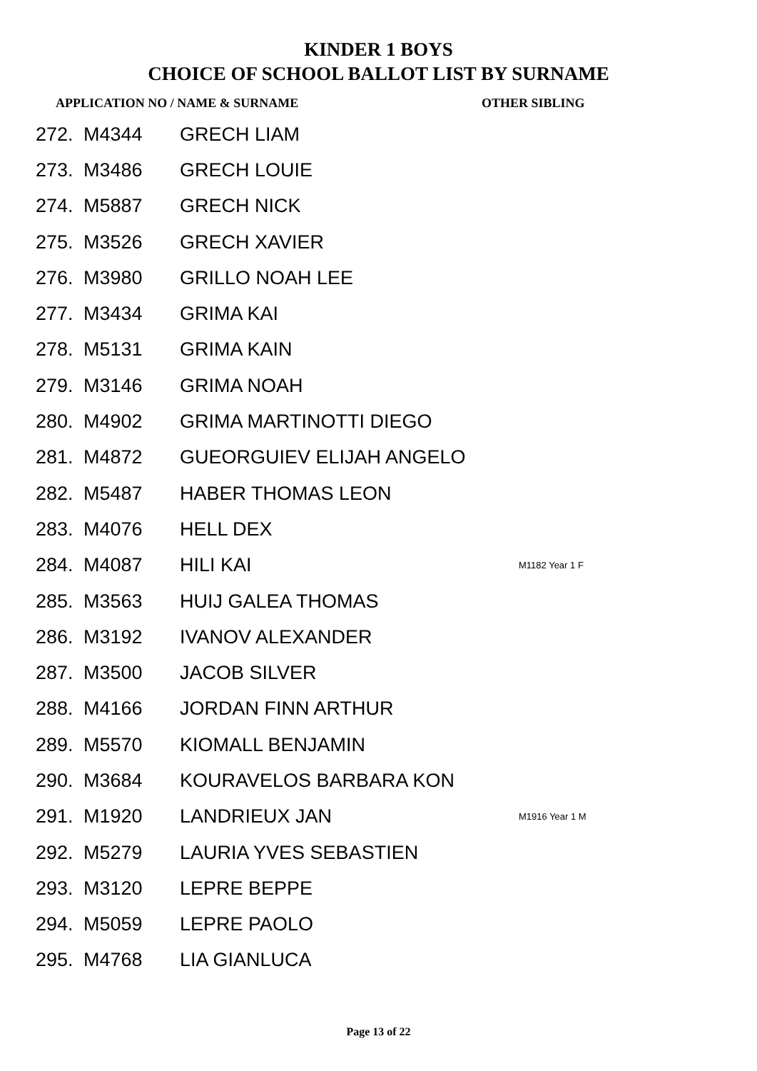KINDER 1 BOYS
CHOICE OF SCHOOL BALLOT LIST BY SURNAME
APPLICATION NO / NAME & SURNAME OTHER SIBLING
| 272. | M4344 | GRECH LIAM | |
| 273. | M3486 | GRECH LOUIE | |
| 274. | M5887 | GRECH NICK | |
| 275. | M3526 | GRECH XAVIER | |
| 276. | M3980 | GRILLO NOAH LEE | |
| 277. | M3434 | GRIMA KAI | |
| 278. | M5131 | GRIMA KAIN | |
| 279. | M3146 | GRIMA NOAH | |
| 280. | M4902 | GRIMA MARTINOTTI DIEGO | |
| 281. | M4872 | GUEORGUIEV ELIJAH ANGELO | |
| 282. | M5487 | HABER THOMAS LEON | |
| 283. | M4076 | HELL DEX | |
| 284. | M4087 | HILI KAI | M1182 Year 1 F |
| 285. | M3563 | HUIJ GALEA THOMAS | |
| 286. | M3192 | IVANOV ALEXANDER | |
| 287. | M3500 | JACOB SILVER | |
| 288. | M4166 | JORDAN FINN ARTHUR | |
| 289. | M5570 | KIOMALL BENJAMIN | |
| 290. | M3684 | KOURAVELOS BARBARA KON | |
| 291. | M1920 | LANDRIEUX JAN | M1916 Year 1 M |
| 292. | M5279 | LAURIA YVES SEBASTIEN | |
| 293. | M3120 | LEPRE BEPPE | |
| 294. | M5059 | LEPRE PAOLO | |
| 295. | M4768 | LIA GIANLUCA | |
Page 13 of 22